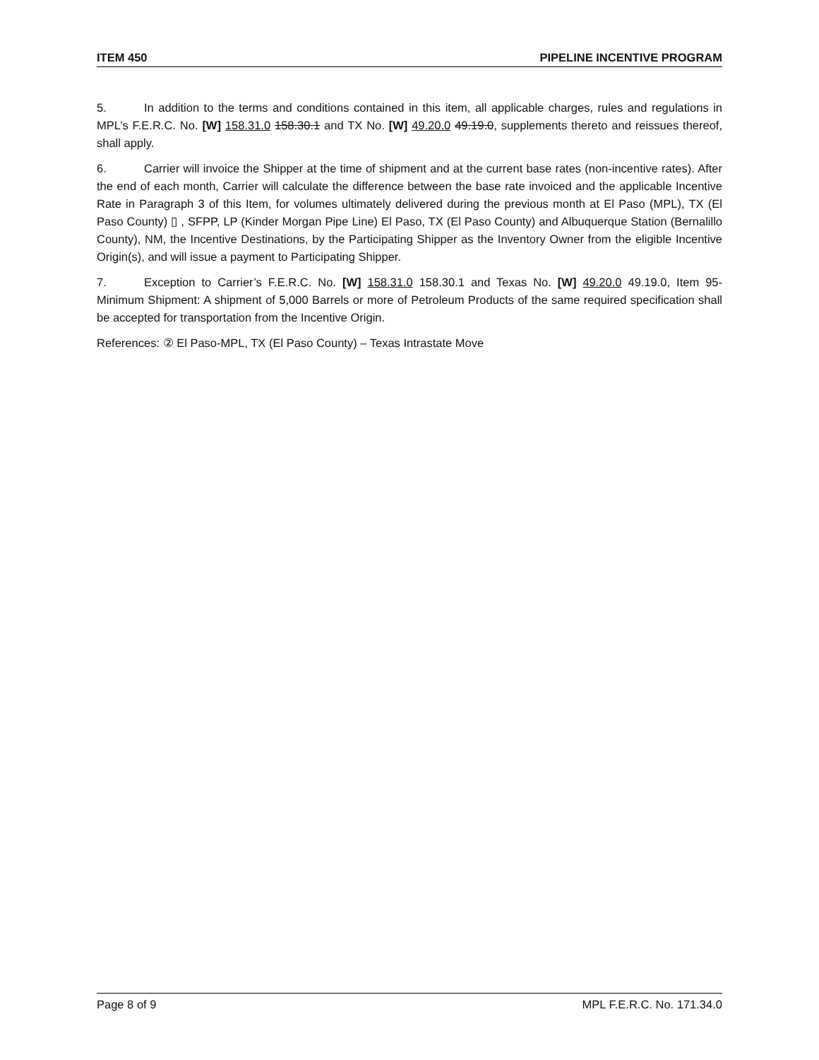ITEM 450 PIPELINE INCENTIVE PROGRAM
5. In addition to the terms and conditions contained in this item, all applicable charges, rules and regulations in MPL’s F.E.R.C. No. [W] 158.31.0 158.30.1 and TX No. [W] 49.20.0 49.19.0, supplements thereto and reissues thereof, shall apply.
6. Carrier will invoice the Shipper at the time of shipment and at the current base rates (non-incentive rates). After the end of each month, Carrier will calculate the difference between the base rate invoiced and the applicable Incentive Rate in Paragraph 3 of this Item, for volumes ultimately delivered during the previous month at El Paso (MPL), TX (El Paso County) ▯ , SFPP, LP (Kinder Morgan Pipe Line) El Paso, TX (El Paso County) and Albuquerque Station (Bernalillo County), NM, the Incentive Destinations, by the Participating Shipper as the Inventory Owner from the eligible Incentive Origin(s), and will issue a payment to Participating Shipper.
7. Exception to Carrier’s F.E.R.C. No. [W] 158.31.0 158.30.1 and Texas No. [W] 49.20.0 49.19.0, Item 95-Minimum Shipment: A shipment of 5,000 Barrels or more of Petroleum Products of the same required specification shall be accepted for transportation from the Incentive Origin.
References: ② El Paso-MPL, TX (El Paso County) – Texas Intrastate Move
Page 8 of 9 MPL F.E.R.C. No. 171.34.0